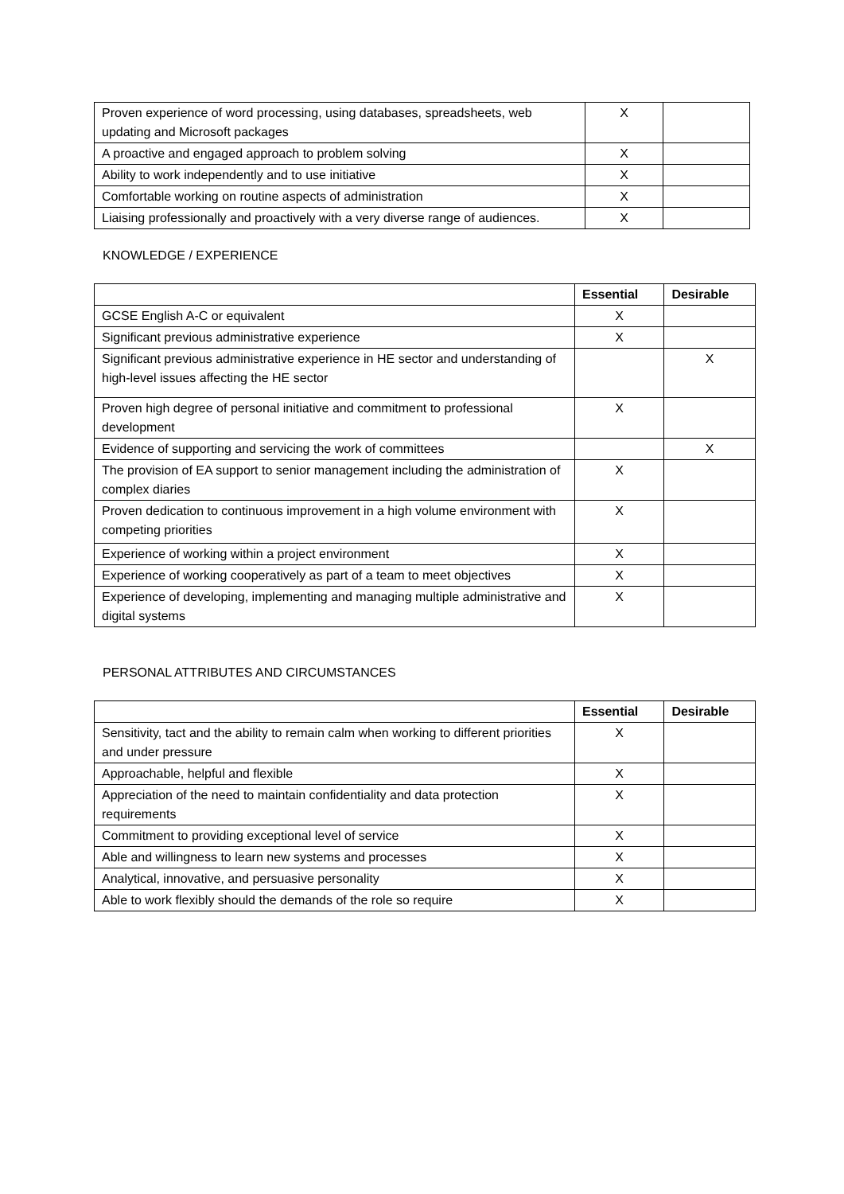| Proven experience of word processing, using databases, spreadsheets, web updating and Microsoft packages | X | |
| A proactive and engaged approach to problem solving | X | |
| Ability to work independently and to use initiative | X | |
| Comfortable working on routine aspects of administration | X | |
| Liaising professionally and proactively with a very diverse range of audiences. | X | |
KNOWLEDGE / EXPERIENCE
| | Essential | Desirable |
| --- | --- | --- |
| GCSE English A-C or equivalent | X | |
| Significant previous administrative experience | X | |
| Significant previous administrative experience in HE sector and understanding of high-level issues affecting the HE sector | | X |
| Proven high degree of personal initiative and commitment to professional development | X | |
| Evidence of supporting and servicing the work of committees | | X |
| The provision of EA support to senior management including the administration of complex diaries | X | |
| Proven dedication to continuous improvement in a high volume environment with competing priorities | X | |
| Experience of working within a project environment | X | |
| Experience of working cooperatively as part of a team to meet objectives | X | |
| Experience of developing, implementing and managing multiple administrative and digital systems | X | |
PERSONAL ATTRIBUTES AND CIRCUMSTANCES
| | Essential | Desirable |
| --- | --- | --- |
| Sensitivity, tact and the ability to remain calm when working to different priorities and under pressure | X | |
| Approachable, helpful and flexible | X | |
| Appreciation of the need to maintain confidentiality and data protection requirements | X | |
| Commitment to providing exceptional level of service | X | |
| Able and willingness to learn new systems and processes | X | |
| Analytical, innovative, and persuasive personality | X | |
| Able to work flexibly should the demands of the role so require | X | |